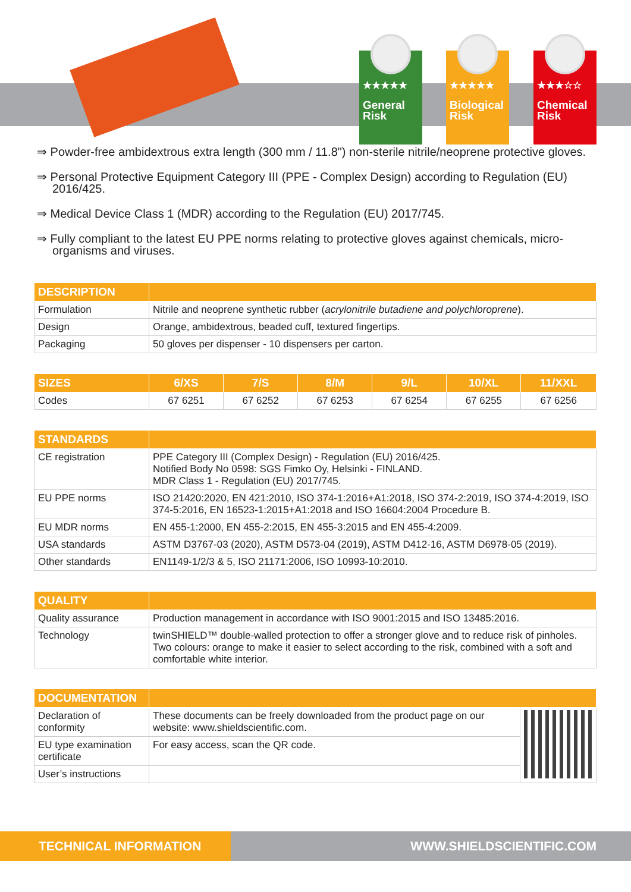★★★★★
General
Risk
★★★★★
Biological
Risk
★★★☆☆
Chemical
Risk
⇒ Powder-free ambidextrous extra length (300 mm / 11.8") non-sterile nitrile/neoprene protective gloves.
⇒ Personal Protective Equipment Category III (PPE - Complex Design) according to Regulation (EU) 2016/425.
⇒ Medical Device Class 1 (MDR) according to the Regulation (EU) 2017/745.
⇒ Fully compliant to the latest EU PPE norms relating to protective gloves against chemicals, micro-organisms and viruses.
| DESCRIPTION | |
| --- | --- |
| Formulation | Nitrile and neoprene synthetic rubber ( acrylonitrile butadiene and polychloroprene ). |
| Design | Orange, ambidextrous, beaded cuff, textured fingertips. |
| Packaging | 50 gloves per dispenser - 10 dispensers per carton. |
| SIZES | 6/XS | 7/S | 8/M | 9/L | 10/XL | 11/XXL |
| --- | --- | --- | --- | --- | --- | --- |
| Codes | 67 6251 | 67 6252 | 67 6253 | 67 6254 | 67 6255 | 67 6256 |
| STANDARDS | |
| --- | --- |
| CE registration | PPE Category III (Complex Design) - Regulation (EU) 2016/425. Notified Body No 0598: SGS Fimko Oy, Helsinki - FINLAND. MDR Class 1 - Regulation (EU) 2017/745. |
| EU PPE norms | ISO 21420:2020, EN 421:2010, ISO 374-1:2016+A1:2018, ISO 374-2:2019, ISO 374-4:2019, ISO 374-5:2016, EN 16523-1:2015+A1:2018 and ISO 16604:2004 Procedure B. |
| EU MDR norms | EN 455-1:2000, EN 455-2:2015, EN 455-3:2015 and EN 455-4:2009. |
| USA standards | ASTM D3767-03 (2020), ASTM D573-04 (2019), ASTM D412-16, ASTM D6978-05 (2019). |
| Other standards | EN1149-1/2/3 & 5, ISO 21171:2006, ISO 10993-10:2010. |
| QUALITY | |
| --- | --- |
| Quality assurance | Production management in accordance with ISO 9001:2015 and ISO 13485:2016. |
| Technology | twinSHIELD™ double-walled protection to offer a stronger glove and to reduce risk of pinholes. Two colours: orange to make it easier to select according to the risk, combined with a soft and comfortable white interior. |
| DOCUMENTATION | | |
| --- | --- | --- |
| Declaration of conformity | These documents can be freely downloaded from the product page on our website: www.shieldscientific.com. | |
| EU type examination certificate | For easy access, scan the QR code. | |
| User’s instructions | | |
TECHNICAL INFORMATION WWW.SHIELDSCIENTIFIC.COM